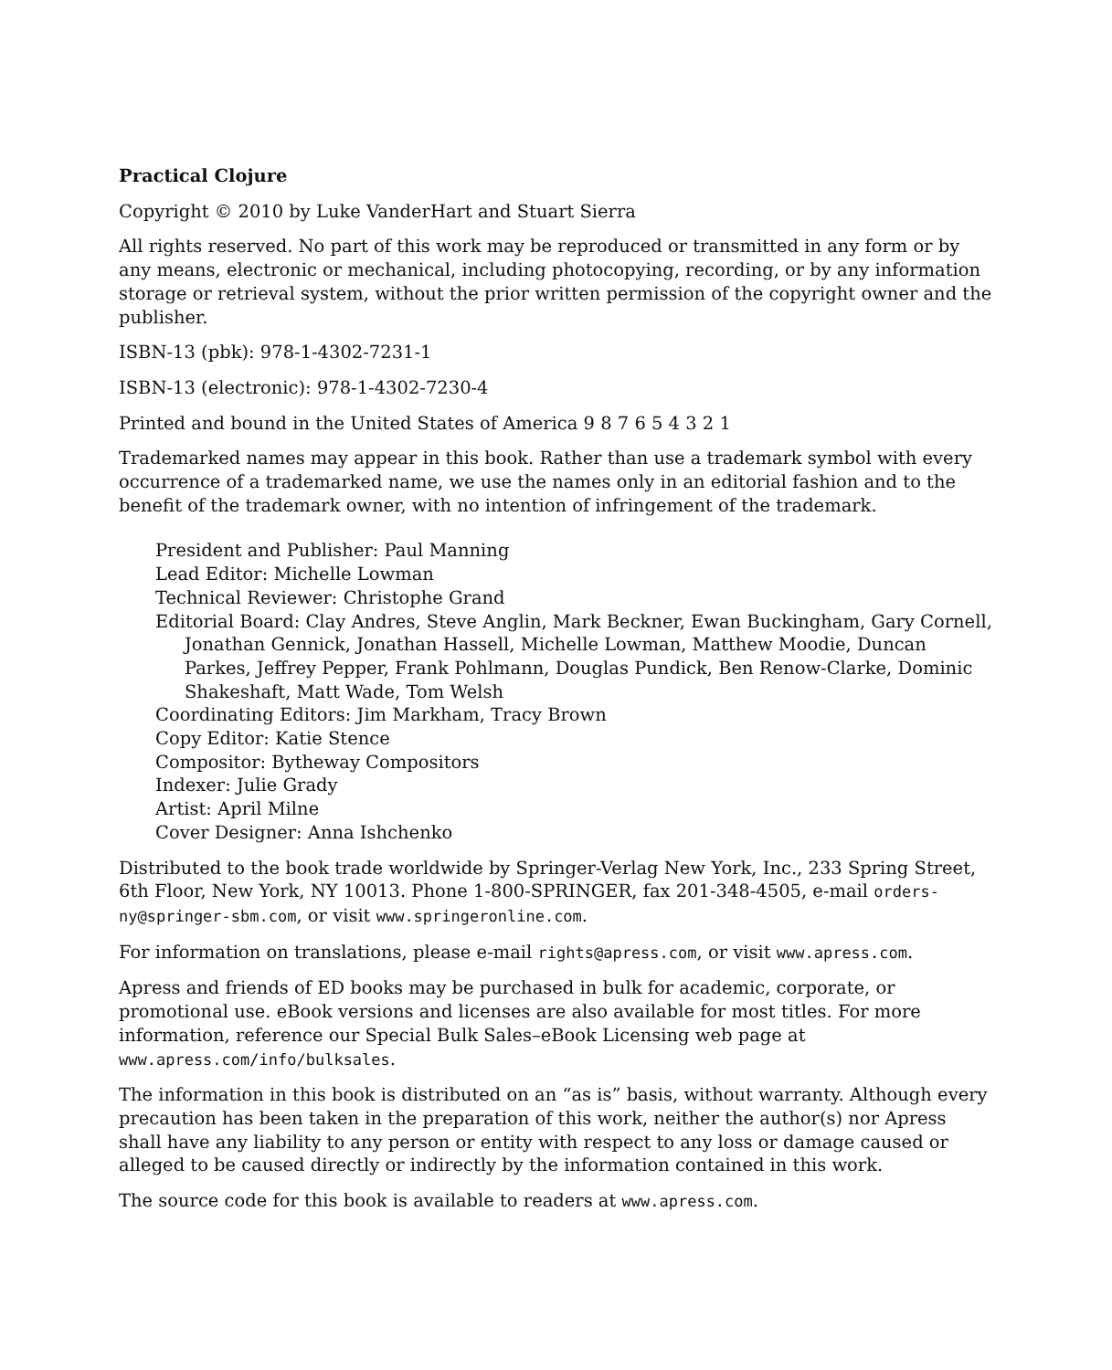Practical Clojure
Copyright © 2010 by Luke VanderHart and Stuart Sierra
All rights reserved. No part of this work may be reproduced or transmitted in any form or by any means, electronic or mechanical, including photocopying, recording, or by any information storage or retrieval system, without the prior written permission of the copyright owner and the publisher.
ISBN-13 (pbk): 978-1-4302-7231-1
ISBN-13 (electronic): 978-1-4302-7230-4
Printed and bound in the United States of America 9 8 7 6 5 4 3 2 1
Trademarked names may appear in this book. Rather than use a trademark symbol with every occurrence of a trademarked name, we use the names only in an editorial fashion and to the benefit of the trademark owner, with no intention of infringement of the trademark.
President and Publisher: Paul Manning
Lead Editor: Michelle Lowman
Technical Reviewer: Christophe Grand
Editorial Board: Clay Andres, Steve Anglin, Mark Beckner, Ewan Buckingham, Gary Cornell, Jonathan Gennick, Jonathan Hassell, Michelle Lowman, Matthew Moodie, Duncan Parkes, Jeffrey Pepper, Frank Pohlmann, Douglas Pundick, Ben Renow-Clarke, Dominic Shakeshaft, Matt Wade, Tom Welsh
Coordinating Editors: Jim Markham, Tracy Brown
Copy Editor: Katie Stence
Compositor: Bytheway Compositors
Indexer: Julie Grady
Artist: April Milne
Cover Designer: Anna Ishchenko
Distributed to the book trade worldwide by Springer-Verlag New York, Inc., 233 Spring Street, 6th Floor, New York, NY 10013. Phone 1-800-SPRINGER, fax 201-348-4505, e-mail orders-ny@springer-sbm.com, or visit www.springeronline.com.
For information on translations, please e-mail rights@apress.com, or visit www.apress.com.
Apress and friends of ED books may be purchased in bulk for academic, corporate, or promotional use. eBook versions and licenses are also available for most titles. For more information, reference our Special Bulk Sales–eBook Licensing web page at www.apress.com/info/bulksales.
The information in this book is distributed on an “as is” basis, without warranty. Although every precaution has been taken in the preparation of this work, neither the author(s) nor Apress shall have any liability to any person or entity with respect to any loss or damage caused or alleged to be caused directly or indirectly by the information contained in this work.
The source code for this book is available to readers at www.apress.com.